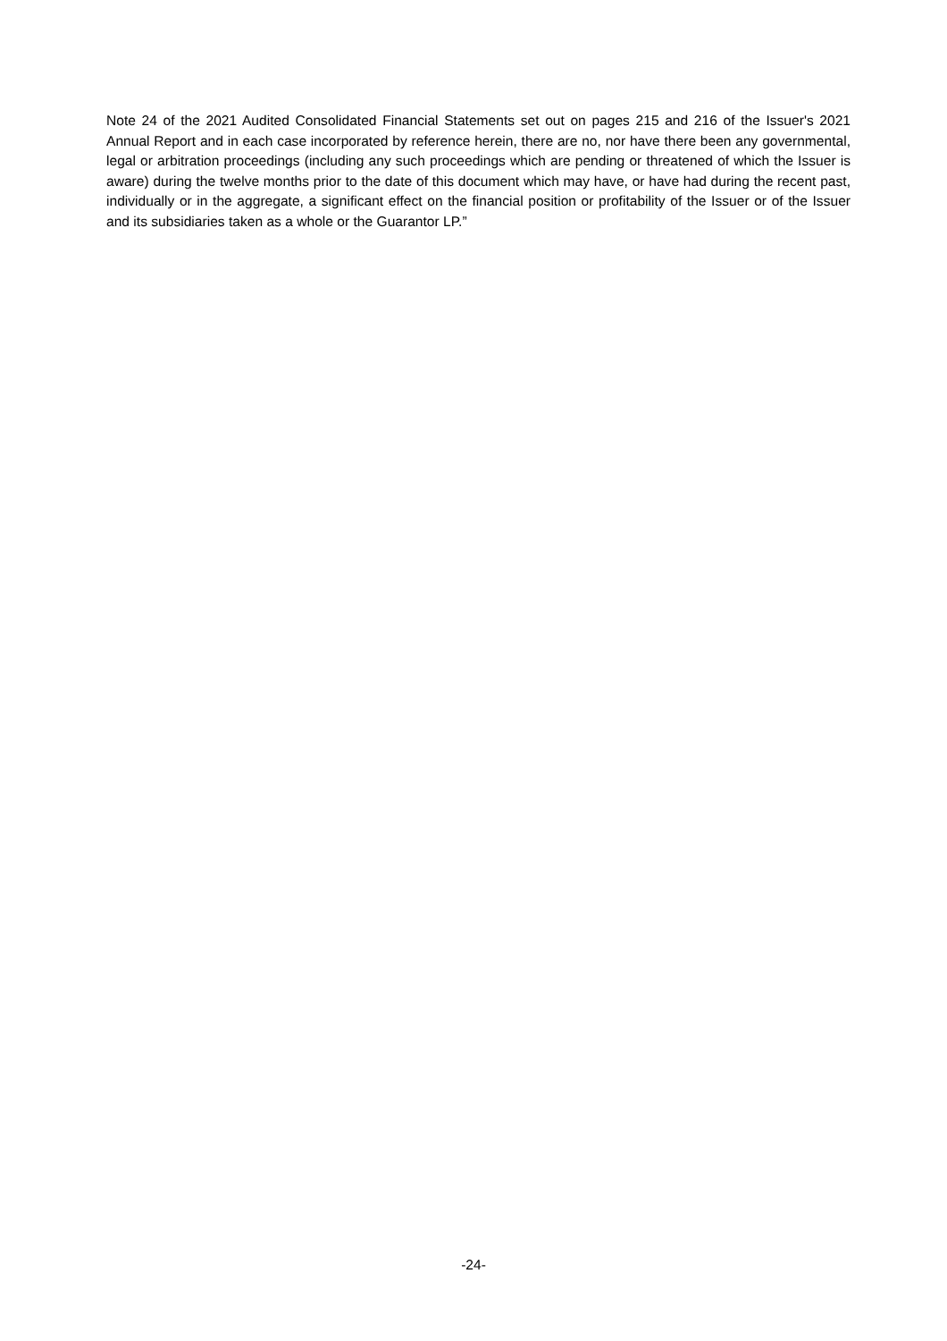Note 24 of the 2021 Audited Consolidated Financial Statements set out on pages 215 and 216 of the Issuer's 2021 Annual Report and in each case incorporated by reference herein, there are no, nor have there been any governmental, legal or arbitration proceedings (including any such proceedings which are pending or threatened of which the Issuer is aware) during the twelve months prior to the date of this document which may have, or have had during the recent past, individually or in the aggregate, a significant effect on the financial position or profitability of the Issuer or of the Issuer and its subsidiaries taken as a whole or the Guarantor LP.”
-24-